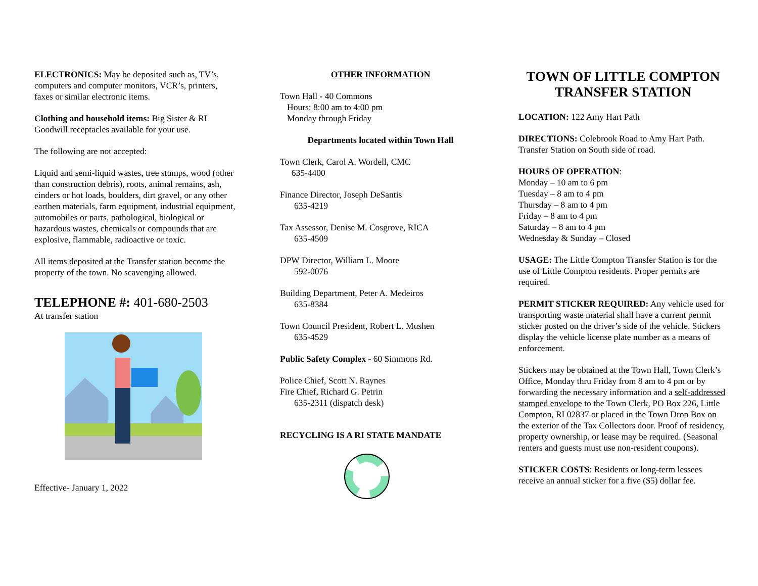ELECTRONICS: May be deposited such as, TV’s, computers and computer monitors, VCR’s, printers, faxes or similar electronic items.
Clothing and household items: Big Sister & RI Goodwill receptacles available for your use.
The following are not accepted:
Liquid and semi-liquid wastes, tree stumps, wood (other than construction debris), roots, animal remains, ash, cinders or hot loads, boulders, dirt gravel, or any other earthen materials, farm equipment, industrial equipment, automobiles or parts, pathological, biological or hazardous wastes, chemicals or compounds that are explosive, flammable, radioactive or toxic.
All items deposited at the Transfer station become the property of the town. No scavenging allowed.
TELEPHONE #: 401-680-2503
At transfer station
Effective- January 1, 2022
OTHER INFORMATION
Town Hall - 40 Commons
Hours: 8:00 am to 4:00 pm
Monday through Friday
Departments located within Town Hall
Town Clerk, Carol A. Wordell, CMC
635-4400
Finance Director, Joseph DeSantis
635-4219
Tax Assessor, Denise M. Cosgrove, RICA
635-4509
DPW Director, William L. Moore
592-0076
Building Department, Peter A. Medeiros
635-8384
Town Council President, Robert L. Mushen
635-4529
Public Safety Complex - 60 Simmons Rd.
Police Chief, Scott N. Raynes
Fire Chief, Richard G. Petrin
635-2311 (dispatch desk)
RECYCLING IS A RI STATE MANDATE
TOWN OF LITTLE COMPTON TRANSFER STATION
LOCATION: 122 Amy Hart Path
DIRECTIONS: Colebrook Road to Amy Hart Path. Transfer Station on South side of road.
HOURS OF OPERATION:
Monday – 10 am to 6 pm
Tuesday – 8 am to 4 pm
Thursday – 8 am to 4 pm
Friday – 8 am to 4 pm
Saturday – 8 am to 4 pm
Wednesday & Sunday – Closed
USAGE: The Little Compton Transfer Station is for the use of Little Compton residents. Proper permits are required.
PERMIT STICKER REQUIRED: Any vehicle used for transporting waste material shall have a current permit sticker posted on the driver’s side of the vehicle. Stickers display the vehicle license plate number as a means of enforcement.
Stickers may be obtained at the Town Hall, Town Clerk’s Office, Monday thru Friday from 8 am to 4 pm or by forwarding the necessary information and a self-addressed stamped envelope to the Town Clerk, PO Box 226, Little Compton, RI 02837 or placed in the Town Drop Box on the exterior of the Tax Collectors door. Proof of residency, property ownership, or lease may be required. (Seasonal renters and guests must use non-resident coupons).
STICKER COSTS: Residents or long-term lessees receive an annual sticker for a five ($5) dollar fee.